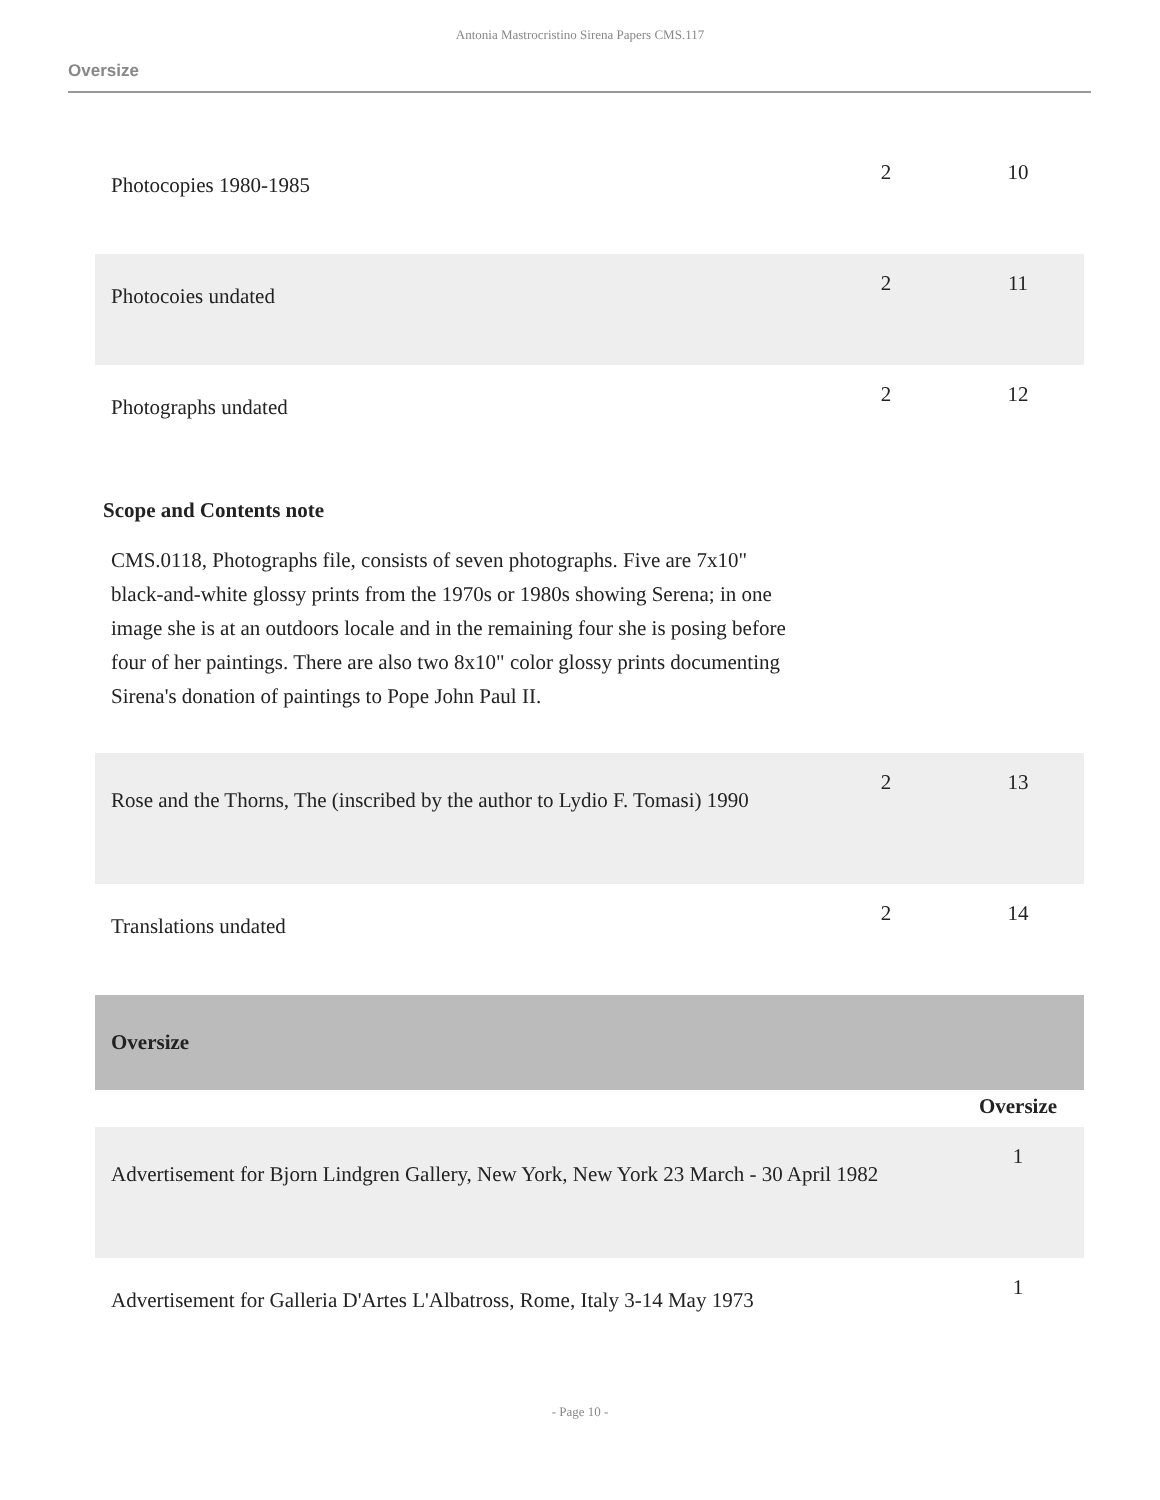Antonia Mastrocristino Sirena Papers CMS.117
Oversize
| Photocopies 1980-1985 | 2 | 10 |
| Photocoies undated | 2 | 11 |
| Photographs undated | 2 | 12 |
| Scope and Contents note CMS.0118, Photographs file, consists of seven photographs. Five are 7x10" black-and-white glossy prints from the 1970s or 1980s showing Serena; in one image she is at an outdoors locale and in the remaining four she is posing before four of her paintings. There are also two 8x10" color glossy prints documenting Sirena's donation of paintings to Pope John Paul II. | | |
| Rose and the Thorns, The (inscribed by the author to Lydio F. Tomasi) 1990 | 2 | 13 |
| Translations undated | 2 | 14 |
| Oversize | | |
| | | Oversize |
| Advertisement for Bjorn Lindgren Gallery, New York, New York 23 March - 30 April 1982 | | 1 |
| Advertisement for Galleria D'Artes L'Albatross, Rome, Italy 3-14 May 1973 | | 1 |
- Page 10 -